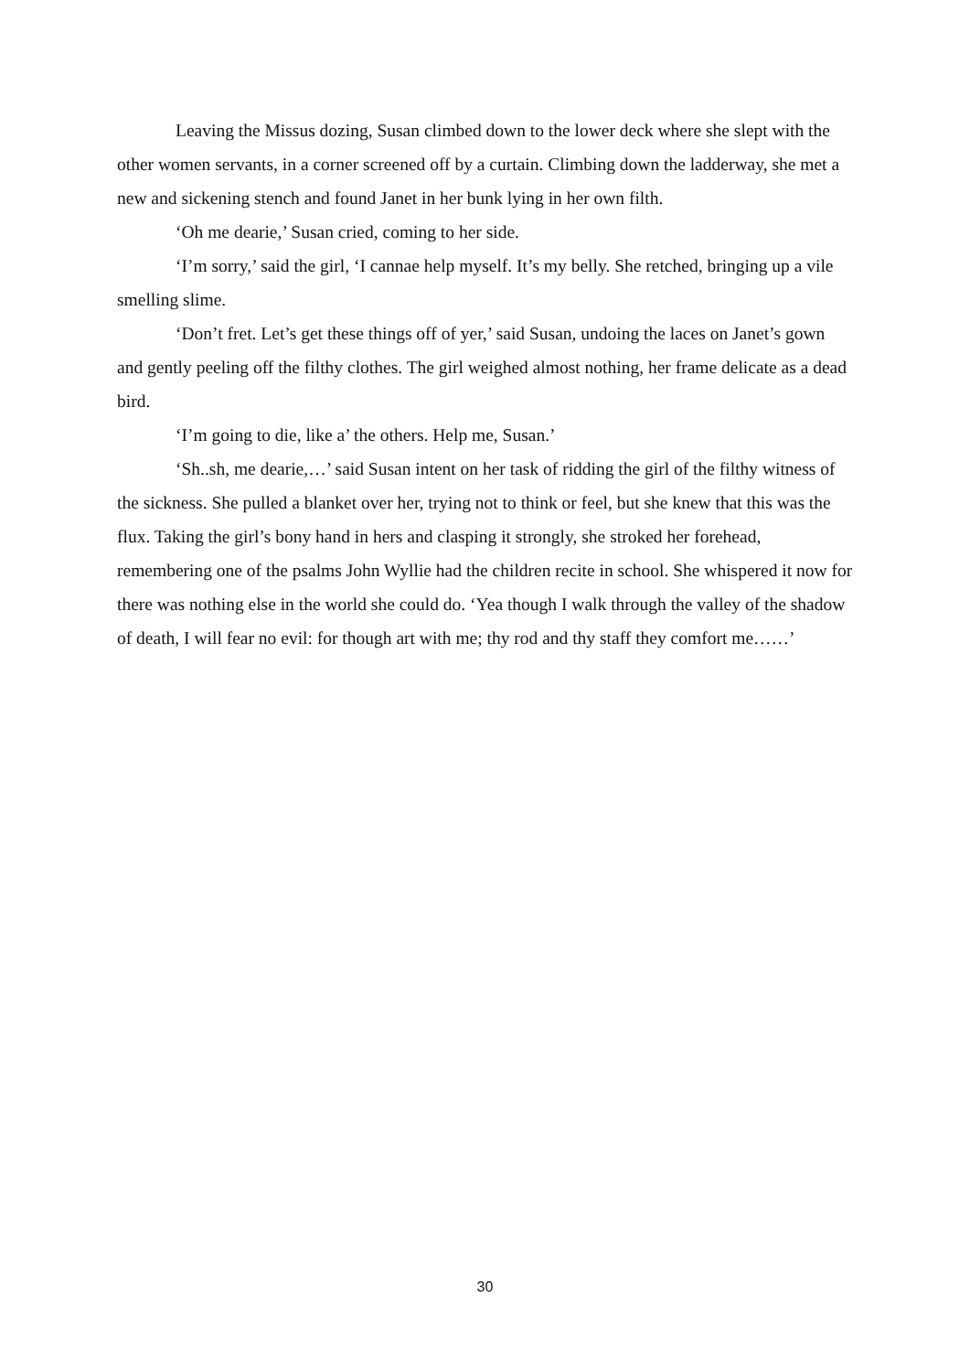Leaving the Missus dozing, Susan climbed down to the lower deck where she slept with the other women servants, in a corner screened off by a curtain. Climbing down the ladderway, she met a new and sickening stench and found Janet in her bunk lying in her own filth.
‘Oh me dearie,’ Susan cried, coming to her side.
‘I’m sorry,’ said the girl, ‘I cannae help myself. It’s my belly. She retched, bringing up a vile smelling slime.
‘Don’t fret. Let’s get these things off of yer,’ said Susan, undoing the laces on Janet’s gown and gently peeling off the filthy clothes. The girl weighed almost nothing, her frame delicate as a dead bird.
‘I’m going to die, like a’ the others. Help me, Susan.’
‘Sh..sh, me dearie,…’ said Susan intent on her task of ridding the girl of the filthy witness of the sickness. She pulled a blanket over her, trying not to think or feel, but she knew that this was the flux. Taking the girl’s bony hand in hers and clasping it strongly, she stroked her forehead, remembering one of the psalms John Wyllie had the children recite in school. She whispered it now for there was nothing else in the world she could do. ‘Yea though I walk through the valley of the shadow of death, I will fear no evil: for though art with me; thy rod and thy staff they comfort me……’
30